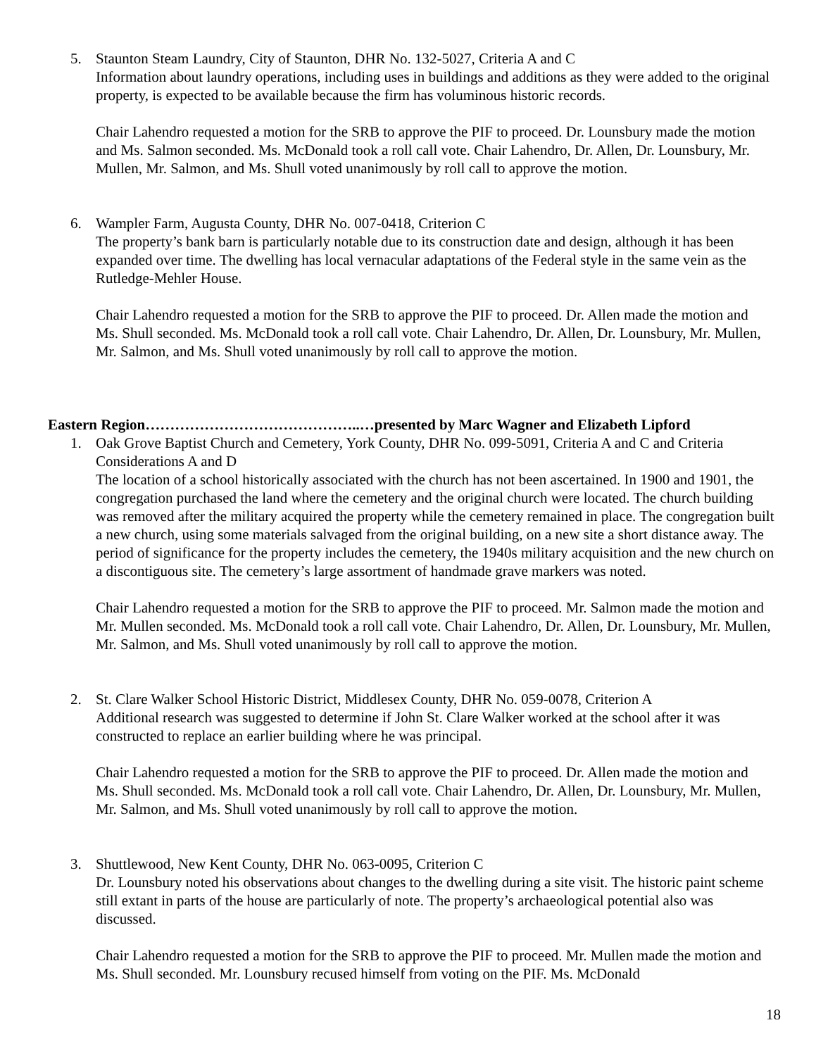5. Staunton Steam Laundry, City of Staunton, DHR No. 132-5027, Criteria A and C
Information about laundry operations, including uses in buildings and additions as they were added to the original property, is expected to be available because the firm has voluminous historic records.
Chair Lahendro requested a motion for the SRB to approve the PIF to proceed. Dr. Lounsbury made the motion and Ms. Salmon seconded. Ms. McDonald took a roll call vote. Chair Lahendro, Dr. Allen, Dr. Lounsbury, Mr. Mullen, Mr. Salmon, and Ms. Shull voted unanimously by roll call to approve the motion.
6. Wampler Farm, Augusta County, DHR No. 007-0418, Criterion C
The property’s bank barn is particularly notable due to its construction date and design, although it has been expanded over time. The dwelling has local vernacular adaptations of the Federal style in the same vein as the Rutledge-Mehler House.
Chair Lahendro requested a motion for the SRB to approve the PIF to proceed. Dr. Allen made the motion and Ms. Shull seconded. Ms. McDonald took a roll call vote. Chair Lahendro, Dr. Allen, Dr. Lounsbury, Mr. Mullen, Mr. Salmon, and Ms. Shull voted unanimously by roll call to approve the motion.
Eastern Region……………………………………..…presented by Marc Wagner and Elizabeth Lipford
1. Oak Grove Baptist Church and Cemetery, York County, DHR No. 099-5091, Criteria A and C and Criteria Considerations A and D
The location of a school historically associated with the church has not been ascertained. In 1900 and 1901, the congregation purchased the land where the cemetery and the original church were located. The church building was removed after the military acquired the property while the cemetery remained in place. The congregation built a new church, using some materials salvaged from the original building, on a new site a short distance away. The period of significance for the property includes the cemetery, the 1940s military acquisition and the new church on a discontiguous site. The cemetery’s large assortment of handmade grave markers was noted.
Chair Lahendro requested a motion for the SRB to approve the PIF to proceed. Mr. Salmon made the motion and Mr. Mullen seconded. Ms. McDonald took a roll call vote. Chair Lahendro, Dr. Allen, Dr. Lounsbury, Mr. Mullen, Mr. Salmon, and Ms. Shull voted unanimously by roll call to approve the motion.
2. St. Clare Walker School Historic District, Middlesex County, DHR No. 059-0078, Criterion A
Additional research was suggested to determine if John St. Clare Walker worked at the school after it was constructed to replace an earlier building where he was principal.
Chair Lahendro requested a motion for the SRB to approve the PIF to proceed. Dr. Allen made the motion and Ms. Shull seconded. Ms. McDonald took a roll call vote. Chair Lahendro, Dr. Allen, Dr. Lounsbury, Mr. Mullen, Mr. Salmon, and Ms. Shull voted unanimously by roll call to approve the motion.
3. Shuttlewood, New Kent County, DHR No. 063-0095, Criterion C
Dr. Lounsbury noted his observations about changes to the dwelling during a site visit. The historic paint scheme still extant in parts of the house are particularly of note. The property’s archaeological potential also was discussed.
Chair Lahendro requested a motion for the SRB to approve the PIF to proceed. Mr. Mullen made the motion and Ms. Shull seconded. Mr. Lounsbury recused himself from voting on the PIF. Ms. McDonald
18